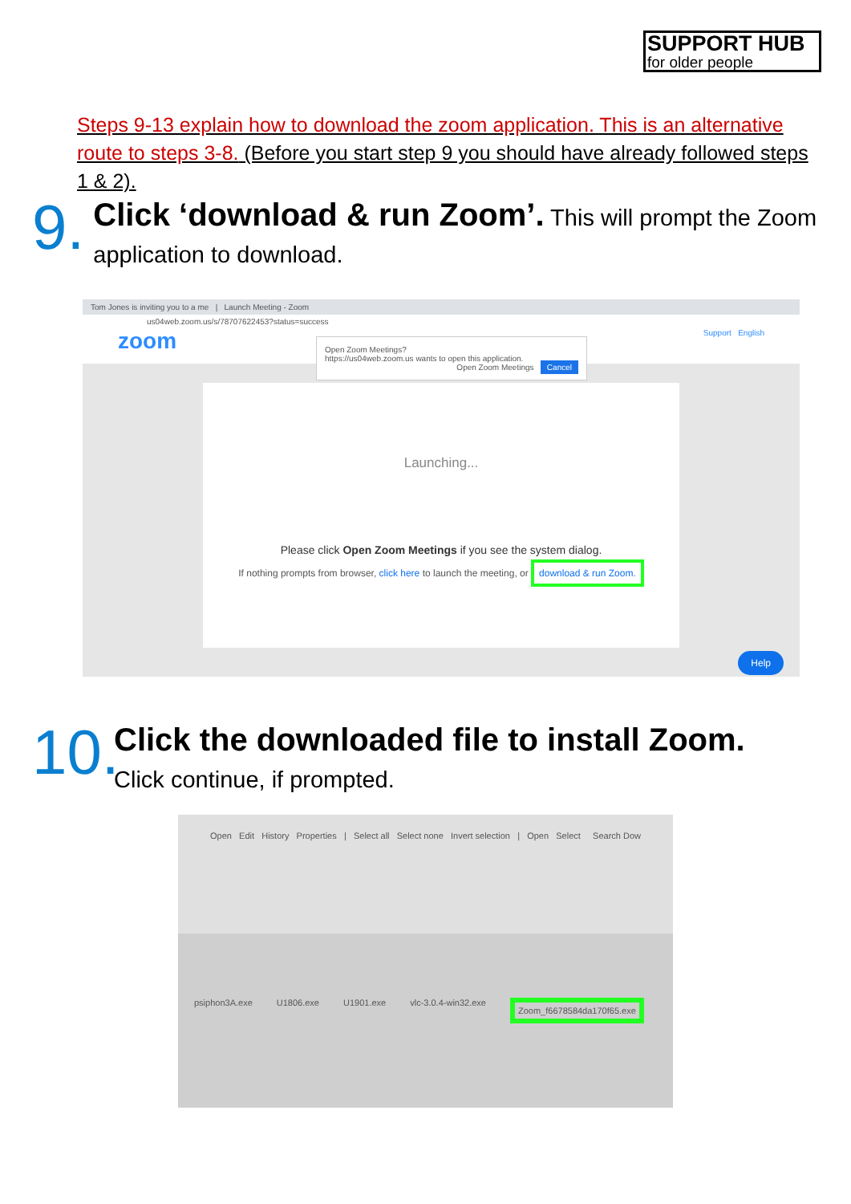SUPPORT HUB
for older people
Steps 9-13 explain how to download the zoom application. This is an alternative route to steps 3-8. (Before you start step 9 you should have already followed steps 1 & 2).
9.
Click ‘download & run Zoom’. This will prompt the Zoom application to download.
Tom Jones is inviting you to a me | Launch Meeting - Zoom
us04web.zoom.us/s/78707622453?status=success
zoom Support English
Open Zoom Meetings?
https://us04web.zoom.us wants to open this application.
Open Zoom Meetings Cancel
Launching...
Please click Open Zoom Meetings if you see the system dialog.
If nothing prompts from browser, click here to launch the meeting, or download & run Zoom.
Help
10.
Click the downloaded file to install Zoom.
Click continue, if prompted.
Open Edit History Properties | Select all Select none Invert selection | Open Select Search Dow
psiphon3A.exe U1806.exe U1901.exe vlc-3.0.4-win32.exe Zoom_f6678584da170f65.exe